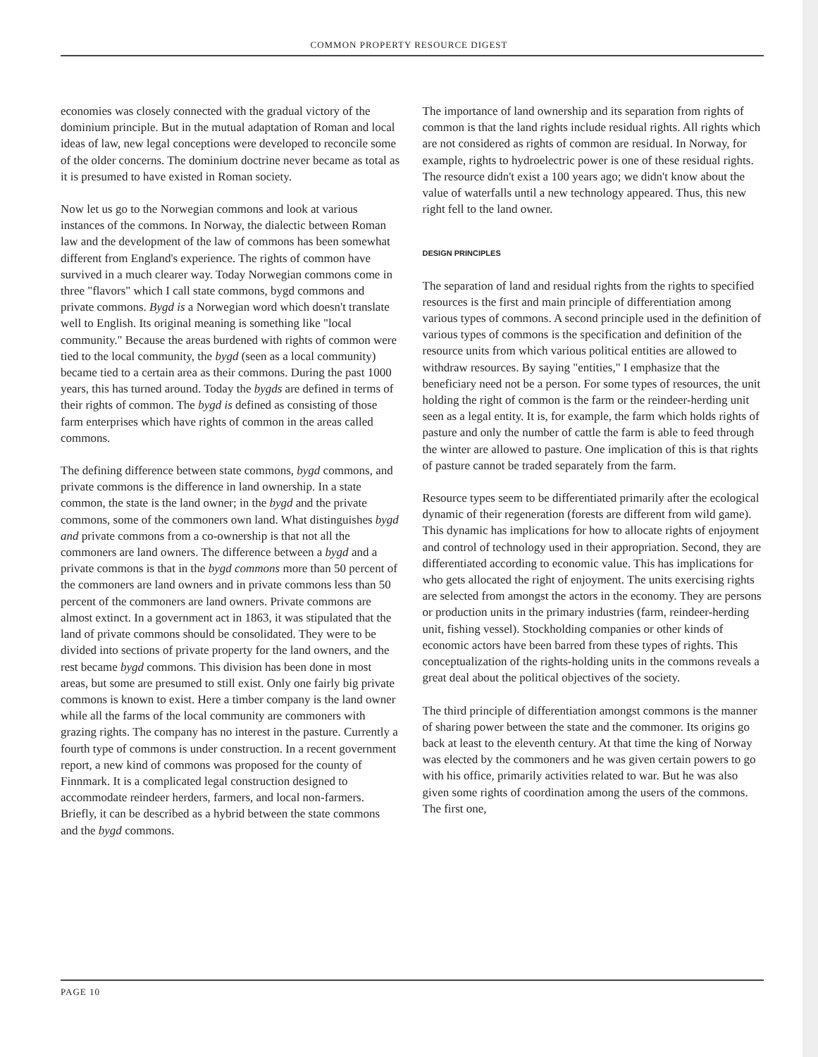COMMON PROPERTY RESOURCE DIGEST
economies was closely connected with the gradual victory of the dominium principle. But in the mutual adaptation of Roman and local ideas of law, new legal conceptions were developed to reconcile some of the older concerns. The dominium doctrine never became as total as it is presumed to have existed in Roman society.
Now let us go to the Norwegian commons and look at various instances of the commons. In Norway, the dialectic between Roman law and the development of the law of commons has been somewhat different from England's experience. The rights of common have survived in a much clearer way. Today Norwegian commons come in three "flavors" which I call state commons, bygd commons and private commons. Bygd is a Norwegian word which doesn't translate well to English. Its original meaning is something like "local community." Because the areas burdened with rights of common were tied to the local community, the bygd (seen as a local community) became tied to a certain area as their commons. During the past 1000 years, this has turned around. Today the bygds are defined in terms of their rights of common. The bygd is defined as consisting of those farm enterprises which have rights of common in the areas called commons.
The defining difference between state commons, bygd commons, and private commons is the difference in land ownership. In a state common, the state is the land owner; in the bygd and the private commons, some of the commoners own land. What distinguishes bygd and private commons from a co-ownership is that not all the commoners are land owners. The difference between a bygd and a private commons is that in the bygd commons more than 50 percent of the commoners are land owners and in private commons less than 50 percent of the commoners are land owners. Private commons are almost extinct. In a government act in 1863, it was stipulated that the land of private commons should be consolidated. They were to be divided into sections of private property for the land owners, and the rest became bygd commons. This division has been done in most areas, but some are presumed to still exist. Only one fairly big private commons is known to exist. Here a timber company is the land owner while all the farms of the local community are commoners with grazing rights. The company has no interest in the pasture. Currently a fourth type of commons is under construction. In a recent government report, a new kind of commons was proposed for the county of Finnmark. It is a complicated legal construction designed to accommodate reindeer herders, farmers, and local non-farmers. Briefly, it can be described as a hybrid between the state commons and the bygd commons.
The importance of land ownership and its separation from rights of common is that the land rights include residual rights. All rights which are not considered as rights of common are residual. In Norway, for example, rights to hydroelectric power is one of these residual rights. The resource didn't exist a 100 years ago; we didn't know about the value of waterfalls until a new technology appeared. Thus, this new right fell to the land owner.
DESIGN PRINCIPLES
The separation of land and residual rights from the rights to specified resources is the first and main principle of differentiation among various types of commons. A second principle used in the definition of various types of commons is the specification and definition of the resource units from which various political entities are allowed to withdraw resources. By saying "entities," I emphasize that the beneficiary need not be a person. For some types of resources, the unit holding the right of common is the farm or the reindeer-herding unit seen as a legal entity. It is, for example, the farm which holds rights of pasture and only the number of cattle the farm is able to feed through the winter are allowed to pasture. One implication of this is that rights of pasture cannot be traded separately from the farm.
Resource types seem to be differentiated primarily after the ecological dynamic of their regeneration (forests are different from wild game). This dynamic has implications for how to allocate rights of enjoyment and control of technology used in their appropriation. Second, they are differentiated according to economic value. This has implications for who gets allocated the right of enjoyment. The units exercising rights are selected from amongst the actors in the economy. They are persons or production units in the primary industries (farm, reindeer-herding unit, fishing vessel). Stockholding companies or other kinds of economic actors have been barred from these types of rights. This conceptualization of the rights-holding units in the commons reveals a great deal about the political objectives of the society.
The third principle of differentiation amongst commons is the manner of sharing power between the state and the commoner. Its origins go back at least to the eleventh century. At that time the king of Norway was elected by the commoners and he was given certain powers to go with his office, primarily activities related to war. But he was also given some rights of coordination among the users of the commons. The first one,
PAGE 10